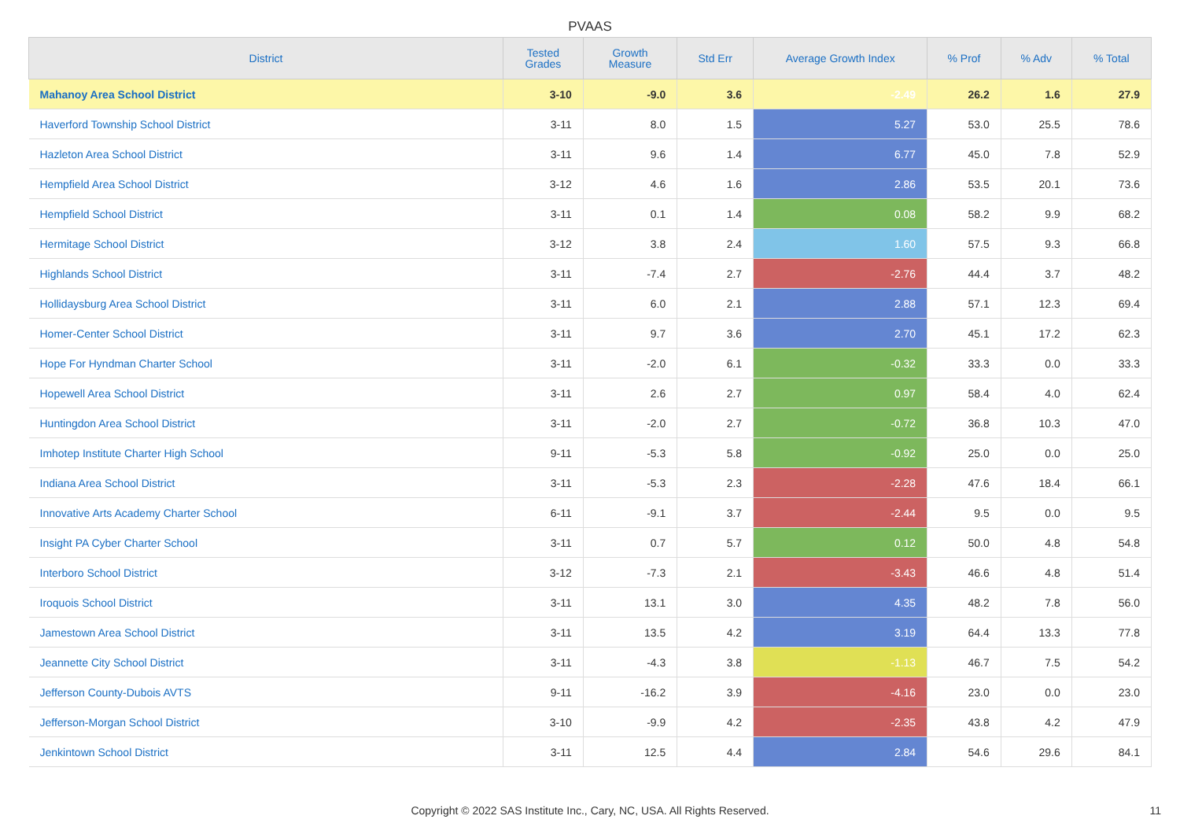PVAAS
| District | Tested Grades | Growth Measure | Std Err | Average Growth Index | % Prof | % Adv | % Total |
| --- | --- | --- | --- | --- | --- | --- | --- |
| Mahanoy Area School District | 3-10 | -9.0 | 3.6 | -2.49 | 26.2 | 1.6 | 27.9 |
| Haverford Township School District | 3-11 | 8.0 | 1.5 | 5.27 | 53.0 | 25.5 | 78.6 |
| Hazleton Area School District | 3-11 | 9.6 | 1.4 | 6.77 | 45.0 | 7.8 | 52.9 |
| Hempfield Area School District | 3-12 | 4.6 | 1.6 | 2.86 | 53.5 | 20.1 | 73.6 |
| Hempfield School District | 3-11 | 0.1 | 1.4 | 0.08 | 58.2 | 9.9 | 68.2 |
| Hermitage School District | 3-12 | 3.8 | 2.4 | 1.60 | 57.5 | 9.3 | 66.8 |
| Highlands School District | 3-11 | -7.4 | 2.7 | -2.76 | 44.4 | 3.7 | 48.2 |
| Hollidaysburg Area School District | 3-11 | 6.0 | 2.1 | 2.88 | 57.1 | 12.3 | 69.4 |
| Homer-Center School District | 3-11 | 9.7 | 3.6 | 2.70 | 45.1 | 17.2 | 62.3 |
| Hope For Hyndman Charter School | 3-11 | -2.0 | 6.1 | -0.32 | 33.3 | 0.0 | 33.3 |
| Hopewell Area School District | 3-11 | 2.6 | 2.7 | 0.97 | 58.4 | 4.0 | 62.4 |
| Huntingdon Area School District | 3-11 | -2.0 | 2.7 | -0.72 | 36.8 | 10.3 | 47.0 |
| Imhotep Institute Charter High School | 9-11 | -5.3 | 5.8 | -0.92 | 25.0 | 0.0 | 25.0 |
| Indiana Area School District | 3-11 | -5.3 | 2.3 | -2.28 | 47.6 | 18.4 | 66.1 |
| Innovative Arts Academy Charter School | 6-11 | -9.1 | 3.7 | -2.44 | 9.5 | 0.0 | 9.5 |
| Insight PA Cyber Charter School | 3-11 | 0.7 | 5.7 | 0.12 | 50.0 | 4.8 | 54.8 |
| Interboro School District | 3-12 | -7.3 | 2.1 | -3.43 | 46.6 | 4.8 | 51.4 |
| Iroquois School District | 3-11 | 13.1 | 3.0 | 4.35 | 48.2 | 7.8 | 56.0 |
| Jamestown Area School District | 3-11 | 13.5 | 4.2 | 3.19 | 64.4 | 13.3 | 77.8 |
| Jeannette City School District | 3-11 | -4.3 | 3.8 | -1.13 | 46.7 | 7.5 | 54.2 |
| Jefferson County-Dubois AVTS | 9-11 | -16.2 | 3.9 | -4.16 | 23.0 | 0.0 | 23.0 |
| Jefferson-Morgan School District | 3-10 | -9.9 | 4.2 | -2.35 | 43.8 | 4.2 | 47.9 |
| Jenkintown School District | 3-11 | 12.5 | 4.4 | 2.84 | 54.6 | 29.6 | 84.1 |
Copyright © 2022 SAS Institute Inc., Cary, NC, USA. All Rights Reserved. 11